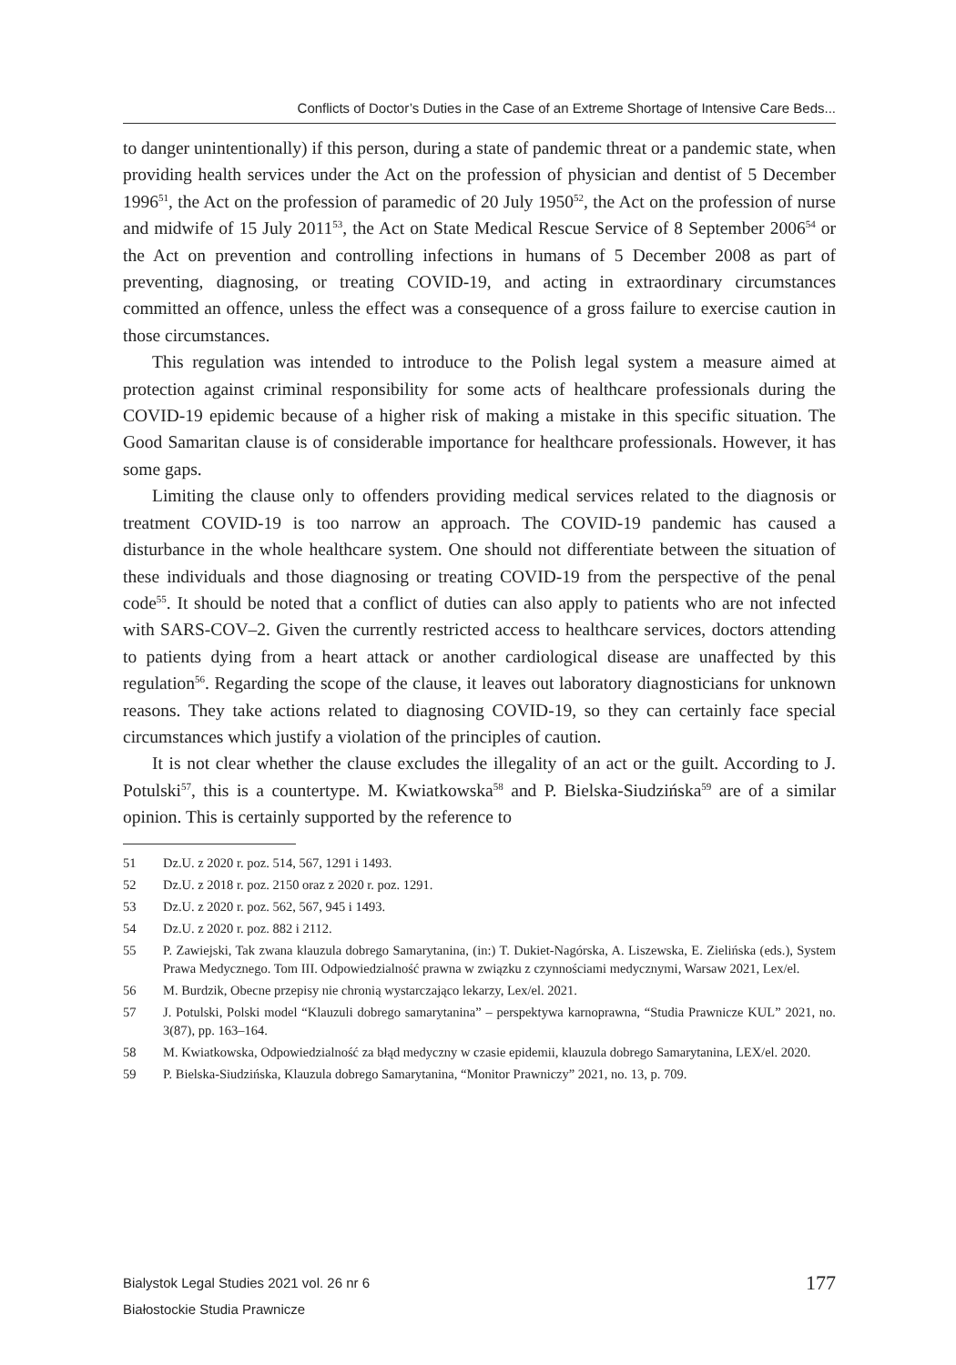Conflicts of Doctor’s Duties in the Case of an Extreme Shortage of Intensive Care Beds...
to danger unintentionally) if this person, during a state of pandemic threat or a pandemic state, when providing health services under the Act on the profession of physician and dentist of 5 December 1996<sup>51</sup>, the Act on the profession of paramedic of 20 July 1950<sup>52</sup>, the Act on the profession of nurse and midwife of 15 July 2011<sup>53</sup>, the Act on State Medical Rescue Service of 8 September 2006<sup>54</sup> or the Act on prevention and controlling infections in humans of 5 December 2008 as part of preventing, diagnosing, or treating COVID-19, and acting in extraordinary circumstances committed an offence, unless the effect was a consequence of a gross failure to exercise caution in those circumstances.
This regulation was intended to introduce to the Polish legal system a measure aimed at protection against criminal responsibility for some acts of healthcare professionals during the COVID-19 epidemic because of a higher risk of making a mistake in this specific situation. The Good Samaritan clause is of considerable importance for healthcare professionals. However, it has some gaps.
Limiting the clause only to offenders providing medical services related to the diagnosis or treatment COVID-19 is too narrow an approach. The COVID-19 pandemic has caused a disturbance in the whole healthcare system. One should not differentiate between the situation of these individuals and those diagnosing or treating COVID-19 from the perspective of the penal code<sup>55</sup>. It should be noted that a conflict of duties can also apply to patients who are not infected with SARS-COV–2. Given the currently restricted access to healthcare services, doctors attending to patients dying from a heart attack or another cardiological disease are unaffected by this regulation<sup>56</sup>. Regarding the scope of the clause, it leaves out laboratory diagnosticians for unknown reasons. They take actions related to diagnosing COVID-19, so they can certainly face special circumstances which justify a violation of the principles of caution.
It is not clear whether the clause excludes the illegality of an act or the guilt. According to J. Potulski<sup>57</sup>, this is a countertype. M. Kwiatkowska<sup>58</sup> and P. Bielska-Siudzińska<sup>59</sup> are of a similar opinion. This is certainly supported by the reference to
51 Dz.U. z 2020 r. poz. 514, 567, 1291 i 1493.
52 Dz.U. z 2018 r. poz. 2150 oraz z 2020 r. poz. 1291.
53 Dz.U. z 2020 r. poz. 562, 567, 945 i 1493.
54 Dz.U. z 2020 r. poz. 882 i 2112.
55 P. Zawiejski, Tak zwana klauzula dobrego Samarytanina, (in:) T. Dukiet-Nagórska, A. Liszewska, E. Zielińska (eds.), System Prawa Medycznego. Tom III. Odpowiedzialność prawna w związku z czynnościami medycznymi, Warsaw 2021, Lex/el.
56 M. Burdzik, Obecne przepisy nie chronią wystarczająco lekarzy, Lex/el. 2021.
57 J. Potulski, Polski model “Klauzuli dobrego samarytanina” – perspektywa karnoprawna, “Studia Prawnicze KUL” 2021, no. 3(87), pp. 163–164.
58 M. Kwiatkowska, Odpowiedzialność za błąd medyczny w czasie epidemii, klauzula dobrego Samarytanina, LEX/el. 2020.
59 P. Bielska-Siudzińska, Klauzula dobrego Samarytanina, “Monitor Prawniczy” 2021, no. 13, p. 709.
Bialystok Legal Studies 2021 vol. 26 nr 6
Białostockie Studia Prawnicze
177